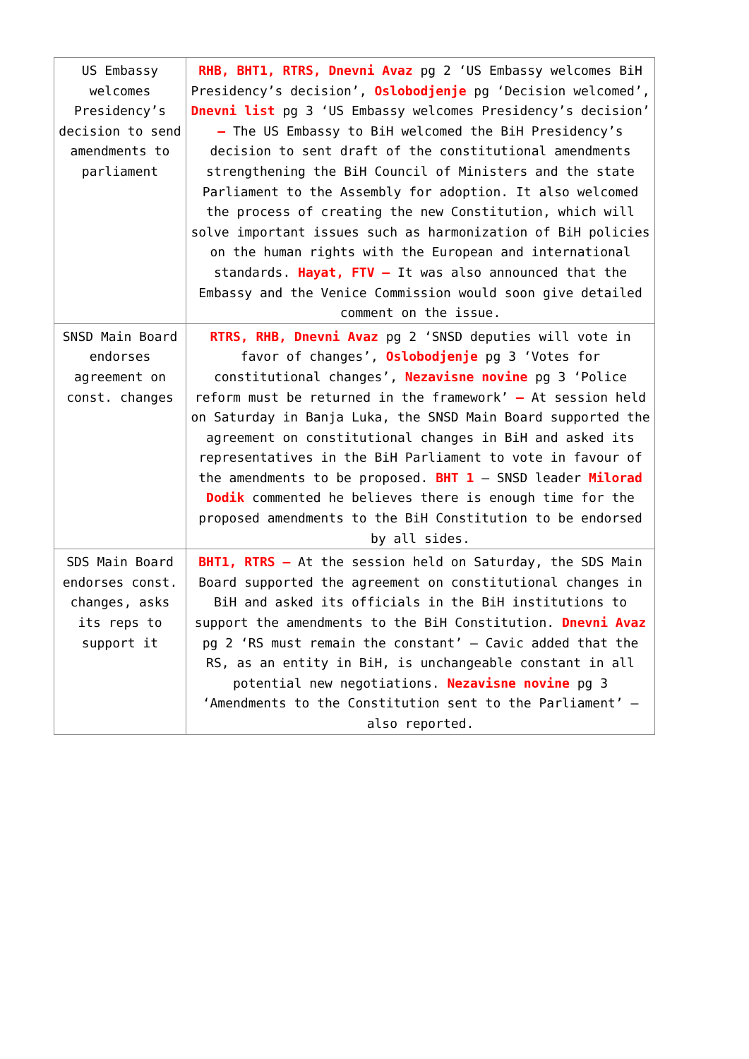| US Embassy welcomes Presidency’s decision to send amendments to parliament | RHB, BHT1, RTRS, Dnevni Avaz pg 2 ‘US Embassy welcomes BiH Presidency’s decision’, Oslobodjenje pg ‘Decision welcomed’, Dnevni list pg 3 ‘US Embassy welcomes Presidency’s decision’ – The US Embassy to BiH welcomed the BiH Presidency’s decision to sent draft of the constitutional amendments strengthening the BiH Council of Ministers and the state Parliament to the Assembly for adoption. It also welcomed the process of creating the new Constitution, which will solve important issues such as harmonization of BiH policies on the human rights with the European and international standards. Hayat, FTV – It was also announced that the Embassy and the Venice Commission would soon give detailed comment on the issue. |
| SNSD Main Board endorses agreement on const. changes | RTRS, RHB, Dnevni Avaz pg 2 ‘SNSD deputies will vote in favor of changes’, Oslobodjenje pg 3 ‘Votes for constitutional changes’, Nezavisne novine pg 3 ‘Police reform must be returned in the framework’ – At session held on Saturday in Banja Luka, the SNSD Main Board supported the agreement on constitutional changes in BiH and asked its representatives in the BiH Parliament to vote in favour of the amendments to be proposed. BHT 1 – SNSD leader Milorad Dodik commented he believes there is enough time for the proposed amendments to the BiH Constitution to be endorsed by all sides. |
| SDS Main Board endorses const. changes, asks its reps to support it | BHT1, RTRS – At the session held on Saturday, the SDS Main Board supported the agreement on constitutional changes in BiH and asked its officials in the BiH institutions to support the amendments to the BiH Constitution. Dnevni Avaz pg 2 ‘RS must remain the constant’ – Cavic added that the RS, as an entity in BiH, is unchangeable constant in all potential new negotiations. Nezavisne novine pg 3 ‘Amendments to the Constitution sent to the Parliament’ – also reported. |